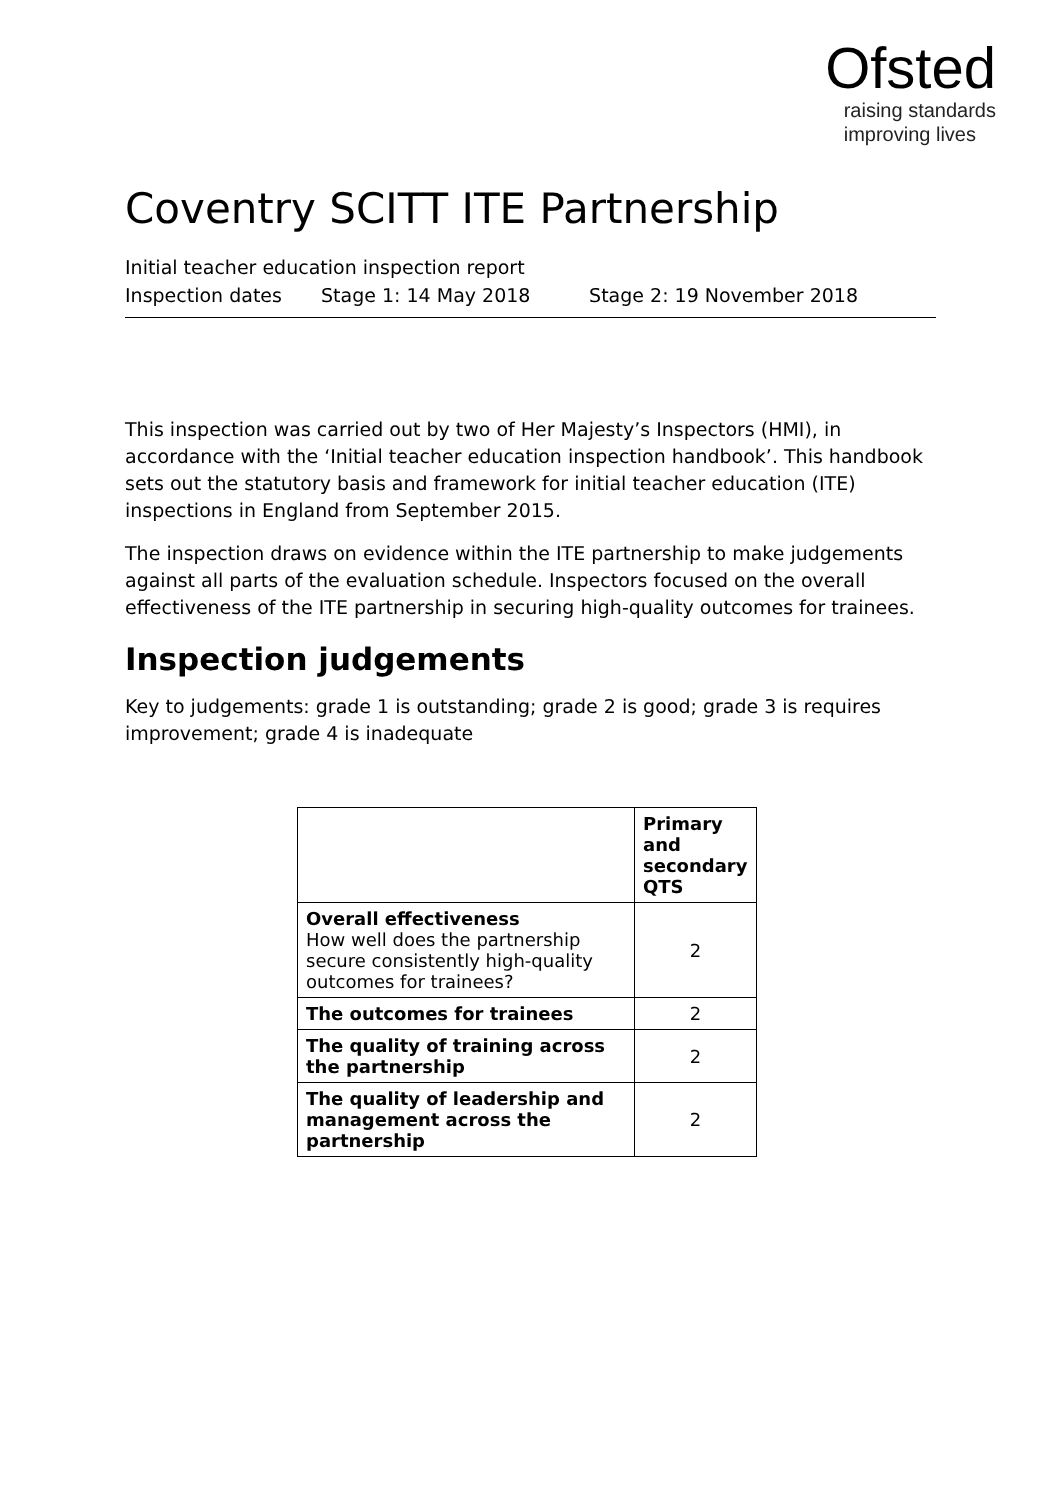Ofsted
raising standards
improving lives
Coventry SCITT ITE Partnership
Initial teacher education inspection report
Inspection dates Stage 1: 14 May 2018 Stage 2: 19 November 2018
This inspection was carried out by two of Her Majesty’s Inspectors (HMI), in accordance with the ‘Initial teacher education inspection handbook’. This handbook sets out the statutory basis and framework for initial teacher education (ITE) inspections in England from September 2015.
The inspection draws on evidence within the ITE partnership to make judgements against all parts of the evaluation schedule. Inspectors focused on the overall effectiveness of the ITE partnership in securing high-quality outcomes for trainees.
Inspection judgements
Key to judgements: grade 1 is outstanding; grade 2 is good; grade 3 is requires improvement; grade 4 is inadequate
| | Primary and secondary QTS |
| --- | --- |
| Overall effectiveness How well does the partnership secure consistently high-quality outcomes for trainees? | 2 |
| The outcomes for trainees | 2 |
| The quality of training across the partnership | 2 |
| The quality of leadership and management across the partnership | 2 |